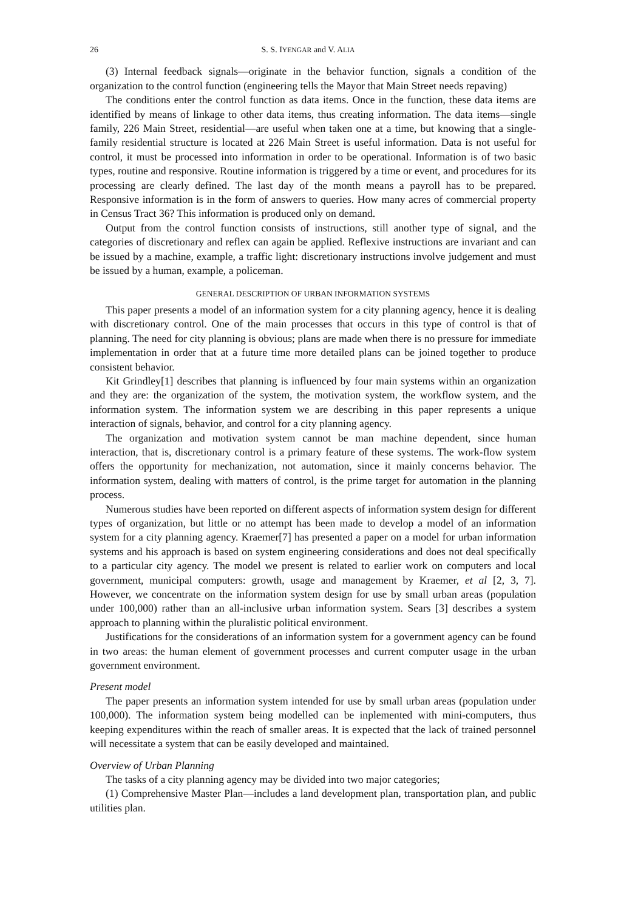26 S. S. IYENGAR and V. ALIA
(3) Internal feedback signals—originate in the behavior function, signals a condition of the organization to the control function (engineering tells the Mayor that Main Street needs repaving)
The conditions enter the control function as data items. Once in the function, these data items are identified by means of linkage to other data items, thus creating information. The data items—single family, 226 Main Street, residential—are useful when taken one at a time, but knowing that a single-family residential structure is located at 226 Main Street is useful information. Data is not useful for control, it must be processed into information in order to be operational. Information is of two basic types, routine and responsive. Routine information is triggered by a time or event, and procedures for its processing are clearly defined. The last day of the month means a payroll has to be prepared. Responsive information is in the form of answers to queries. How many acres of commercial property in Census Tract 36? This information is produced only on demand.
Output from the control function consists of instructions, still another type of signal, and the categories of discretionary and reflex can again be applied. Reflexive instructions are invariant and can be issued by a machine, example, a traffic light: discretionary instructions involve judgement and must be issued by a human, example, a policeman.
GENERAL DESCRIPTION OF URBAN INFORMATION SYSTEMS
This paper presents a model of an information system for a city planning agency, hence it is dealing with discretionary control. One of the main processes that occurs in this type of control is that of planning. The need for city planning is obvious; plans are made when there is no pressure for immediate implementation in order that at a future time more detailed plans can be joined together to produce consistent behavior.
Kit Grindley[1] describes that planning is influenced by four main systems within an organization and they are: the organization of the system, the motivation system, the workflow system, and the information system. The information system we are describing in this paper represents a unique interaction of signals, behavior, and control for a city planning agency.
The organization and motivation system cannot be man machine dependent, since human interaction, that is, discretionary control is a primary feature of these systems. The work-flow system offers the opportunity for mechanization, not automation, since it mainly concerns behavior. The information system, dealing with matters of control, is the prime target for automation in the planning process.
Numerous studies have been reported on different aspects of information system design for different types of organization, but little or no attempt has been made to develop a model of an information system for a city planning agency. Kraemer[7] has presented a paper on a model for urban information systems and his approach is based on system engineering considerations and does not deal specifically to a particular city agency. The model we present is related to earlier work on computers and local government, municipal computers: growth, usage and management by Kraemer, et al [2, 3, 7]. However, we concentrate on the information system design for use by small urban areas (population under 100,000) rather than an all-inclusive urban information system. Sears [3] describes a system approach to planning within the pluralistic political environment.
Justifications for the considerations of an information system for a government agency can be found in two areas: the human element of government processes and current computer usage in the urban government environment.
Present model
The paper presents an information system intended for use by small urban areas (population under 100,000). The information system being modelled can be inplemented with mini-computers, thus keeping expenditures within the reach of smaller areas. It is expected that the lack of trained personnel will necessitate a system that can be easily developed and maintained.
Overview of Urban Planning
The tasks of a city planning agency may be divided into two major categories;
(1) Comprehensive Master Plan—includes a land development plan, transportation plan, and public utilities plan.